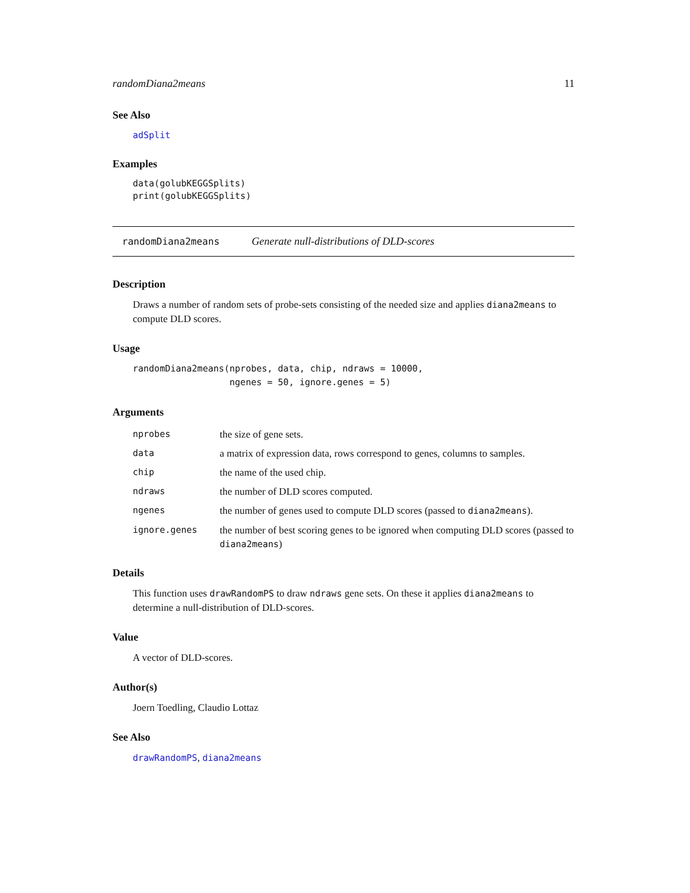randomDiana2means 11
See Also
adSplit
Examples
data(golubKEGGSplits)
print(golubKEGGSplits)
randomDiana2means Generate null-distributions of DLD-scores
Description
Draws a number of random sets of probe-sets consisting of the needed size and applies diana2means to compute DLD scores.
Usage
randomDiana2means(nprobes, data, chip, ndraws = 10000,
                  ngenes = 50, ignore.genes = 5)
Arguments
| nprobes | the size of gene sets. |
| data | a matrix of expression data, rows correspond to genes, columns to samples. |
| chip | the name of the used chip. |
| ndraws | the number of DLD scores computed. |
| ngenes | the number of genes used to compute DLD scores (passed to diana2means ). |
| ignore.genes | the number of best scoring genes to be ignored when computing DLD scores (passed to diana2means ) |
Details
This function uses drawRandomPS to draw ndraws gene sets. On these it applies diana2means to determine a null-distribution of DLD-scores.
Value
A vector of DLD-scores.
Author(s)
Joern Toedling, Claudio Lottaz
See Also
drawRandomPS, diana2means